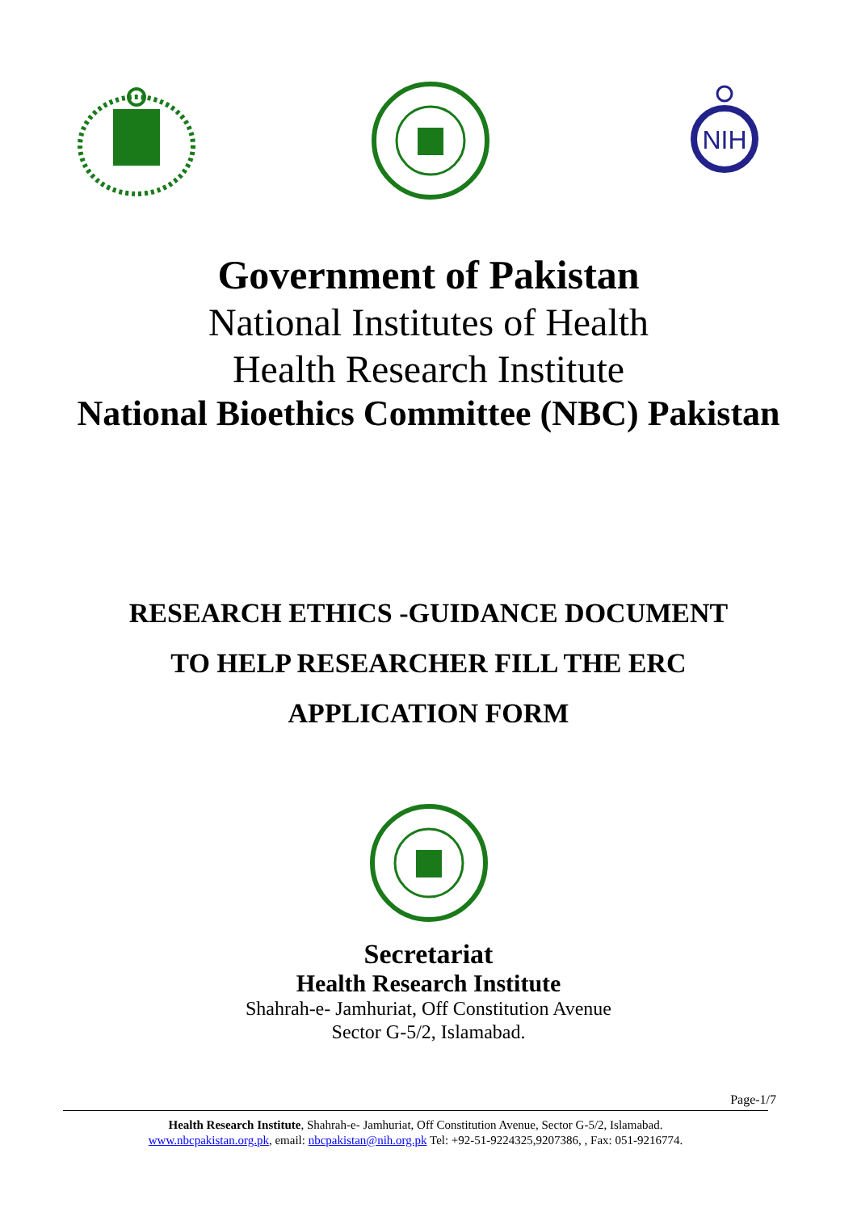NIH
Government of Pakistan
National Institutes of Health
Health Research Institute
National Bioethics Committee (NBC) Pakistan
RESEARCH ETHICS -GUIDANCE DOCUMENT
TO HELP RESEARCHER FILL THE ERC
APPLICATION FORM
Secretariat
Health Research Institute
Shahrah-e- Jamhuriat, Off Constitution Avenue
Sector G-5/2, Islamabad.
Page-1/7
Health Research Institute, Shahrah-e- Jamhuriat, Off Constitution Avenue, Sector G-5/2, Islamabad.
www.nbcpakistan.org.pk, email: nbcpakistan@nih.org.pk Tel: +92-51-9224325,9207386, , Fax: 051-9216774.